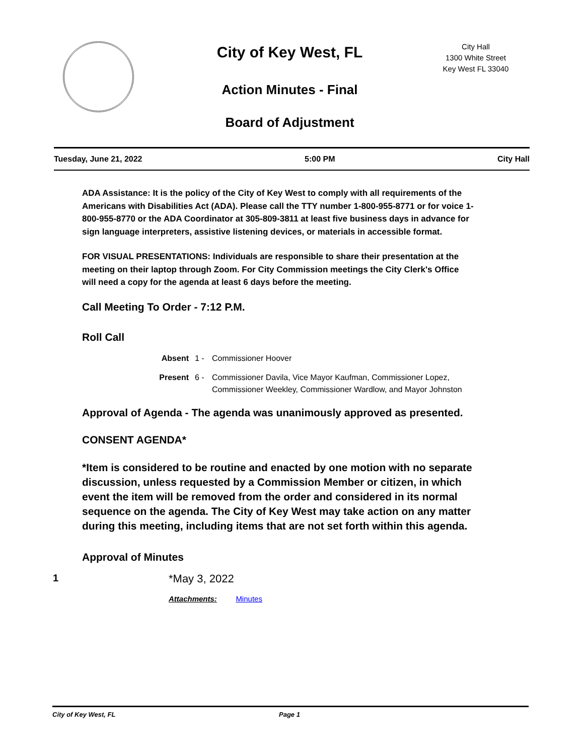City of Key West, FL
Action Minutes - Final
Board of Adjustment
City Hall
1300 White Street
Key West FL 33040
Tuesday, June 21, 2022 5:00 PM City Hall
ADA Assistance: It is the policy of the City of Key West to comply with all requirements of the Americans with Disabilities Act (ADA). Please call the TTY number 1-800-955-8771 or for voice 1-800-955-8770 or the ADA Coordinator at 305-809-3811 at least five business days in advance for sign language interpreters, assistive listening devices, or materials in accessible format.
FOR VISUAL PRESENTATIONS: Individuals are responsible to share their presentation at the meeting on their laptop through Zoom. For City Commission meetings the City Clerk's Office will need a copy for the agenda at least 6 days before the meeting.
Call Meeting To Order - 7:12 P.M.
Roll Call
Absent 1 - Commissioner Hoover
Present 6 - Commissioner Davila, Vice Mayor Kaufman, Commissioner Lopez,
Commissioner Weekley, Commissioner Wardlow, and Mayor Johnston
Approval of Agenda - The agenda was unanimously approved as presented.
CONSENT AGENDA*
*Item is considered to be routine and enacted by one motion with no separate discussion, unless requested by a Commission Member or citizen, in which event the item will be removed from the order and considered in its normal sequence on the agenda. The City of Key West may take action on any matter during this meeting, including items that are not set forth within this agenda.
Approval of Minutes
1 *May 3, 2022
Attachments: Minutes
City of Key West, FL Page 1